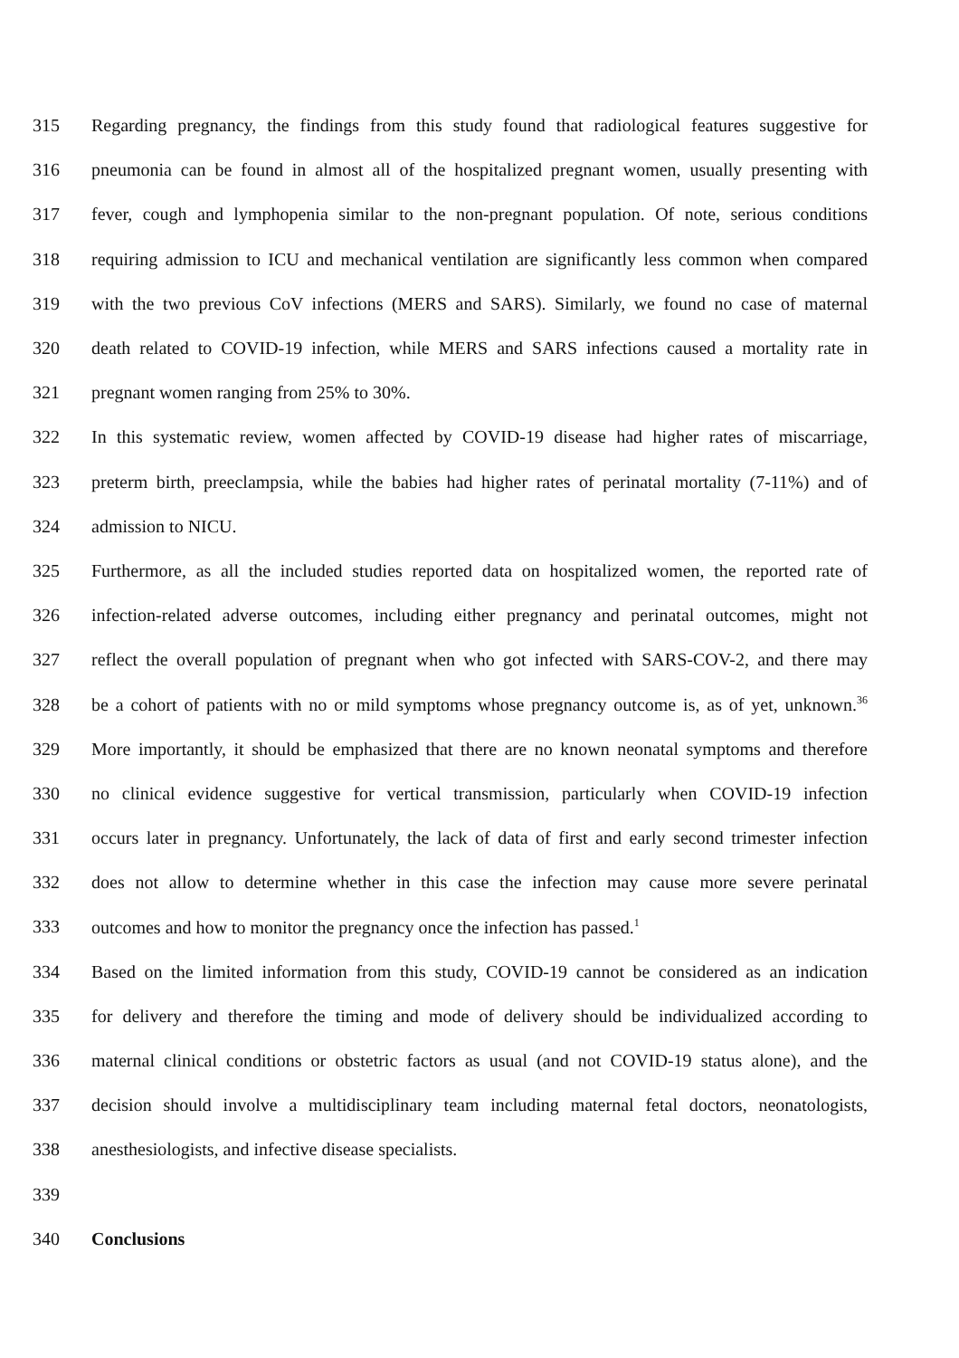315 Regarding pregnancy, the findings from this study found that radiological features suggestive for
316 pneumonia can be found in almost all of the hospitalized pregnant women, usually presenting with
317 fever, cough and lymphopenia similar to the non-pregnant population. Of note, serious conditions
318 requiring admission to ICU and mechanical ventilation are significantly less common when compared
319 with the two previous CoV infections (MERS and SARS). Similarly, we found no case of maternal
320 death related to COVID-19 infection, while MERS and SARS infections caused a mortality rate in
321 pregnant women ranging from 25% to 30%.
322 In this systematic review, women affected by COVID-19 disease had higher rates of miscarriage,
323 preterm birth, preeclampsia, while the babies had higher rates of perinatal mortality (7-11%) and of
324 admission to NICU.
325 Furthermore, as all the included studies reported data on hospitalized women, the reported rate of
326 infection-related adverse outcomes, including either pregnancy and perinatal outcomes, might not
327 reflect the overall population of pregnant when who got infected with SARS-COV-2, and there may
328 be a cohort of patients with no or mild symptoms whose pregnancy outcome is, as of yet, unknown.<sup>36</sup>
329 More importantly, it should be emphasized that there are no known neonatal symptoms and therefore
330 no clinical evidence suggestive for vertical transmission, particularly when COVID-19 infection
331 occurs later in pregnancy. Unfortunately, the lack of data of first and early second trimester infection
332 does not allow to determine whether in this case the infection may cause more severe perinatal
333 outcomes and how to monitor the pregnancy once the infection has passed.<sup>1</sup>
334 Based on the limited information from this study, COVID-19 cannot be considered as an indication
335 for delivery and therefore the timing and mode of delivery should be individualized according to
336 maternal clinical conditions or obstetric factors as usual (and not COVID-19 status alone), and the
337 decision should involve a multidisciplinary team including maternal fetal doctors, neonatologists,
338 anesthesiologists, and infective disease specialists.
339
340 Conclusions